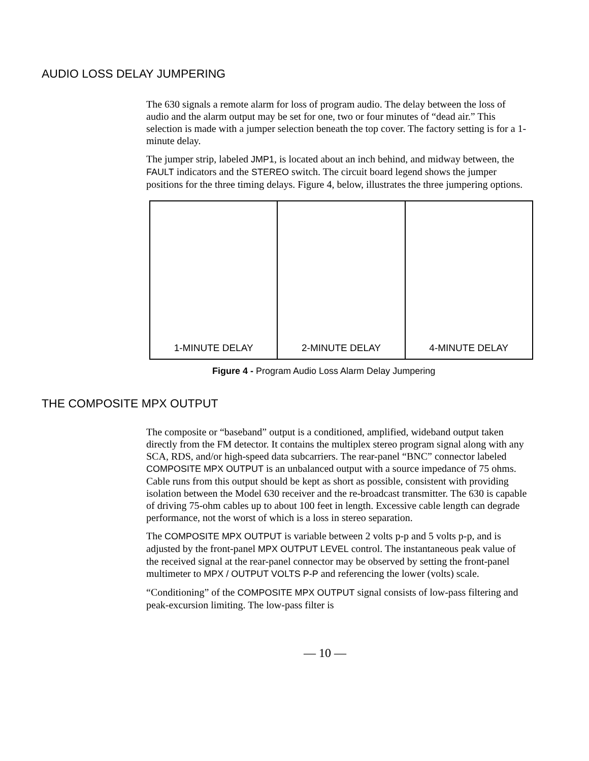AUDIO LOSS DELAY JUMPERING
The 630 signals a remote alarm for loss of program audio. The delay between the loss of audio and the alarm output may be set for one, two or four minutes of “dead air.” This selection is made with a jumper selection beneath the top cover. The factory setting is for a 1-minute delay.
The jumper strip, labeled JMP1, is located about an inch behind, and midway between, the FAULT indicators and the STEREO switch. The circuit board legend shows the jumper positions for the three timing delays. Figure 4, below, illustrates the three jumpering options.
1-MINUTE DELAY 2-MINUTE DELAY 4-MINUTE DELAY
Figure 4 - Program Audio Loss Alarm Delay Jumpering
THE COMPOSITE MPX OUTPUT
The composite or “baseband” output is a conditioned, amplified, wideband output taken directly from the FM detector. It contains the multiplex stereo program signal along with any SCA, RDS, and/or high-speed data subcarriers. The rear-panel “BNC” connector labeled COMPOSITE MPX OUTPUT is an unbalanced output with a source impedance of 75 ohms. Cable runs from this output should be kept as short as possible, consistent with providing isolation between the Model 630 receiver and the re-broadcast transmitter. The 630 is capable of driving 75-ohm cables up to about 100 feet in length. Excessive cable length can degrade performance, not the worst of which is a loss in stereo separation.
The COMPOSITE MPX OUTPUT is variable between 2 volts p-p and 5 volts p-p, and is adjusted by the front-panel MPX OUTPUT LEVEL control. The instantaneous peak value of the received signal at the rear-panel connector may be observed by setting the front-panel multimeter to MPX / OUTPUT VOLTS P-P and referencing the lower (volts) scale.
“Conditioning” of the COMPOSITE MPX OUTPUT signal consists of low-pass filtering and peak-excursion limiting. The low-pass filter is
— 10 —